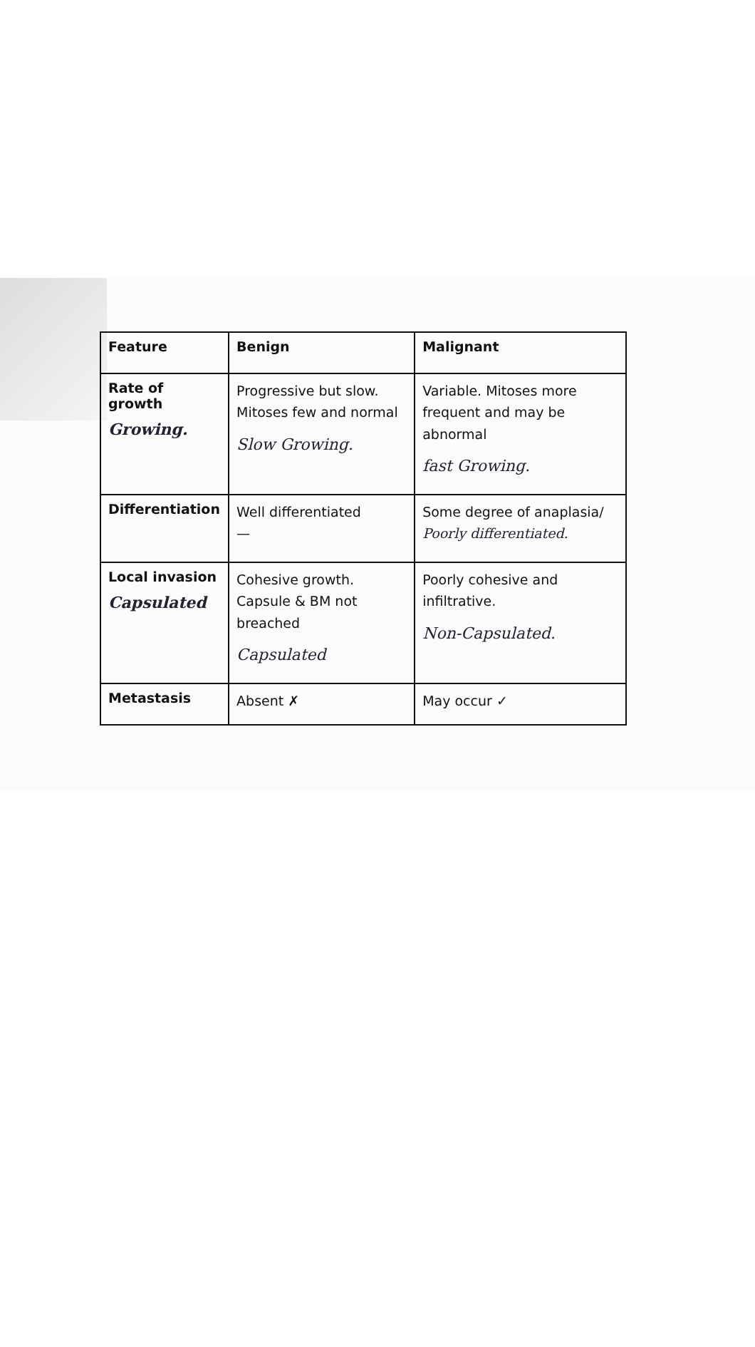| Feature | Benign | Malignant |
| --- | --- | --- |
| Rate of growth Growing. | Progressive but slow. Mitoses few and normal Slow Growing. | Variable. Mitoses more frequent and may be abnormal fast Growing. |
| Differentiation | Well differentiated — | Some degree of anaplasia/ Poorly differentiated. |
| Local invasion Capsulated | Cohesive growth. Capsule & BM not breached Capsulated | Poorly cohesive and infiltrative. Non-Capsulated. |
| Metastasis | Absent ✗ | May occur ✓ |